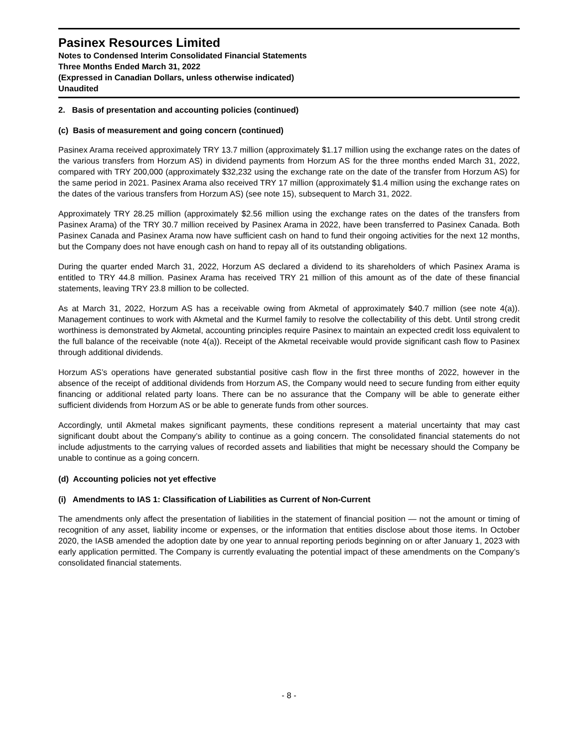Pasinex Resources Limited
Notes to Condensed Interim Consolidated Financial Statements
Three Months Ended March 31, 2022
(Expressed in Canadian Dollars, unless otherwise indicated)
Unaudited
2. Basis of presentation and accounting policies (continued)
(c) Basis of measurement and going concern (continued)
Pasinex Arama received approximately TRY 13.7 million (approximately $1.17 million using the exchange rates on the dates of the various transfers from Horzum AS) in dividend payments from Horzum AS for the three months ended March 31, 2022, compared with TRY 200,000 (approximately $32,232 using the exchange rate on the date of the transfer from Horzum AS) for the same period in 2021. Pasinex Arama also received TRY 17 million (approximately $1.4 million using the exchange rates on the dates of the various transfers from Horzum AS) (see note 15), subsequent to March 31, 2022.
Approximately TRY 28.25 million (approximately $2.56 million using the exchange rates on the dates of the transfers from Pasinex Arama) of the TRY 30.7 million received by Pasinex Arama in 2022, have been transferred to Pasinex Canada. Both Pasinex Canada and Pasinex Arama now have sufficient cash on hand to fund their ongoing activities for the next 12 months, but the Company does not have enough cash on hand to repay all of its outstanding obligations.
During the quarter ended March 31, 2022, Horzum AS declared a dividend to its shareholders of which Pasinex Arama is entitled to TRY 44.8 million. Pasinex Arama has received TRY 21 million of this amount as of the date of these financial statements, leaving TRY 23.8 million to be collected.
As at March 31, 2022, Horzum AS has a receivable owing from Akmetal of approximately $40.7 million (see note 4(a)). Management continues to work with Akmetal and the Kurmel family to resolve the collectability of this debt. Until strong credit worthiness is demonstrated by Akmetal, accounting principles require Pasinex to maintain an expected credit loss equivalent to the full balance of the receivable (note 4(a)). Receipt of the Akmetal receivable would provide significant cash flow to Pasinex through additional dividends.
Horzum AS’s operations have generated substantial positive cash flow in the first three months of 2022, however in the absence of the receipt of additional dividends from Horzum AS, the Company would need to secure funding from either equity financing or additional related party loans. There can be no assurance that the Company will be able to generate either sufficient dividends from Horzum AS or be able to generate funds from other sources.
Accordingly, until Akmetal makes significant payments, these conditions represent a material uncertainty that may cast significant doubt about the Company’s ability to continue as a going concern. The consolidated financial statements do not include adjustments to the carrying values of recorded assets and liabilities that might be necessary should the Company be unable to continue as a going concern.
(d) Accounting policies not yet effective
(i) Amendments to IAS 1: Classification of Liabilities as Current of Non-Current
The amendments only affect the presentation of liabilities in the statement of financial position — not the amount or timing of recognition of any asset, liability income or expenses, or the information that entities disclose about those items. In October 2020, the IASB amended the adoption date by one year to annual reporting periods beginning on or after January 1, 2023 with early application permitted. The Company is currently evaluating the potential impact of these amendments on the Company’s consolidated financial statements.
- 8 -